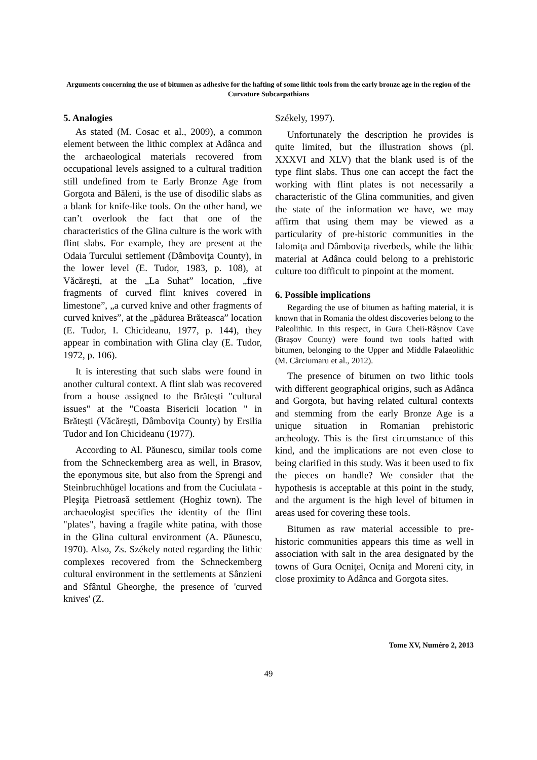Arguments concerning the use of bitumen as adhesive for the hafting of some lithic tools from the early bronze age in the region of the Curvature Subcarpathians
5. Analogies
As stated (M. Cosac et al., 2009), a common element between the lithic complex at Adânca and the archaeological materials recovered from occupational levels assigned to a cultural tradition still undefined from te Early Bronze Age from Gorgota and Băleni, is the use of disodilic slabs as a blank for knife-like tools. On the other hand, we can’t overlook the fact that one of the characteristics of the Glina culture is the work with flint slabs. For example, they are present at the Odaia Turcului settlement (Dâmboviţa County), in the lower level (E. Tudor, 1983, p. 108), at Văcăreşti, at the „La Suhat” location, „five fragments of curved flint knives covered in limestone”, „a curved knive and other fragments of curved knives”, at the „pădurea Brăteasca” location (E. Tudor, I. Chicideanu, 1977, p. 144), they appear in combination with Glina clay (E. Tudor, 1972, p. 106).
It is interesting that such slabs were found in another cultural context. A flint slab was recovered from a house assigned to the Brăteşti "cultural issues" at the "Coasta Bisericii location " in Brăteşti (Văcăreşti, Dâmboviţa County) by Ersilia Tudor and Ion Chicideanu (1977).
According to Al. Păunescu, similar tools come from the Schneckemberg area as well, in Brasov, the eponymous site, but also from the Sprengi and Steinbruchhügel locations and from the Cuciulata - Pleşiţa Pietroasă settlement (Hoghiz town). The archaeologist specifies the identity of the flint "plates", having a fragile white patina, with those in the Glina cultural environment (A. Păunescu, 1970). Also, Zs. Székely noted regarding the lithic complexes recovered from the Schneckemberg cultural environment in the settlements at Sânzieni and Sfântul Gheorghe, the presence of 'curved knives' (Z.
Székely, 1997).
Unfortunately the description he provides is quite limited, but the illustration shows (pl. XXXVI and XLV) that the blank used is of the type flint slabs. Thus one can accept the fact the working with flint plates is not necessarily a characteristic of the Glina communities, and given the state of the information we have, we may affirm that using them may be viewed as a particularity of pre-historic communities in the Ialomiţa and Dâmboviţa riverbeds, while the lithic material at Adânca could belong to a prehistoric culture too difficult to pinpoint at the moment.
6. Possible implications
Regarding the use of bitumen as hafting material, it is known that in Romania the oldest discoveries belong to the Paleolithic. In this respect, in Gura Cheii-Râșnov Cave (Brașov County) were found two tools hafted with bitumen, belonging to the Upper and Middle Palaeolithic (M. Cârciumaru et al., 2012).
The presence of bitumen on two lithic tools with different geographical origins, such as Adânca and Gorgota, but having related cultural contexts and stemming from the early Bronze Age is a unique situation in Romanian prehistoric archeology. This is the first circumstance of this kind, and the implications are not even close to being clarified in this study. Was it been used to fix the pieces on handle? We consider that the hypothesis is acceptable at this point in the study, and the argument is the high level of bitumen in areas used for covering these tools.
Bitumen as raw material accessible to pre-historic communities appears this time as well in association with salt in the area designated by the towns of Gura Ocniţei, Ocniţa and Moreni city, in close proximity to Adânca and Gorgota sites.
Tome XV, Numéro 2, 2013
49